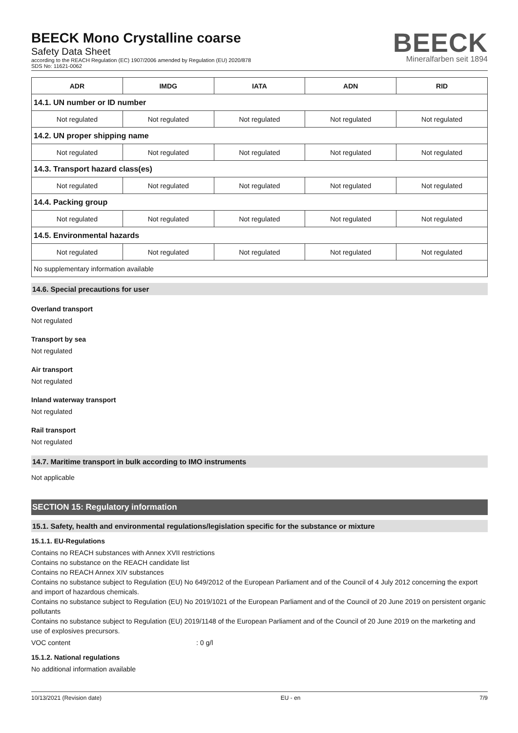BEECK Mono Crystalline coarse
Safety Data Sheet
according to the REACH Regulation (EC) 1907/2006 amended by Regulation (EU) 2020/878
SDS No: 11621-0062
BEECK
Mineralfarben seit 1894
| ADR | IMDG | IATA | ADN | RID |
| --- | --- | --- | --- | --- |
| 14.1. UN number or ID number | | | | |
| Not regulated | Not regulated | Not regulated | Not regulated | Not regulated |
| 14.2. UN proper shipping name | | | | |
| Not regulated | Not regulated | Not regulated | Not regulated | Not regulated |
| 14.3. Transport hazard class(es) | | | | |
| Not regulated | Not regulated | Not regulated | Not regulated | Not regulated |
| 14.4. Packing group | | | | |
| Not regulated | Not regulated | Not regulated | Not regulated | Not regulated |
| 14.5. Environmental hazards | | | | |
| Not regulated | Not regulated | Not regulated | Not regulated | Not regulated |
| No supplementary information available | | | | |
14.6. Special precautions for user
Overland transport
Not regulated
Transport by sea
Not regulated
Air transport
Not regulated
Inland waterway transport
Not regulated
Rail transport
Not regulated
14.7. Maritime transport in bulk according to IMO instruments
Not applicable
SECTION 15: Regulatory information
15.1. Safety, health and environmental regulations/legislation specific for the substance or mixture
15.1.1. EU-Regulations
Contains no REACH substances with Annex XVII restrictions
Contains no substance on the REACH candidate list
Contains no REACH Annex XIV substances
Contains no substance subject to Regulation (EU) No 649/2012 of the European Parliament and of the Council of 4 July 2012 concerning the export and import of hazardous chemicals.
Contains no substance subject to Regulation (EU) No 2019/1021 of the European Parliament and of the Council of 20 June 2019 on persistent organic pollutants
Contains no substance subject to Regulation (EU) 2019/1148 of the European Parliament and of the Council of 20 June 2019 on the marketing and use of explosives precursors.
VOC content: 0 g/l
15.1.2. National regulations
No additional information available
10/13/2021 (Revision date) EU - en 7/9